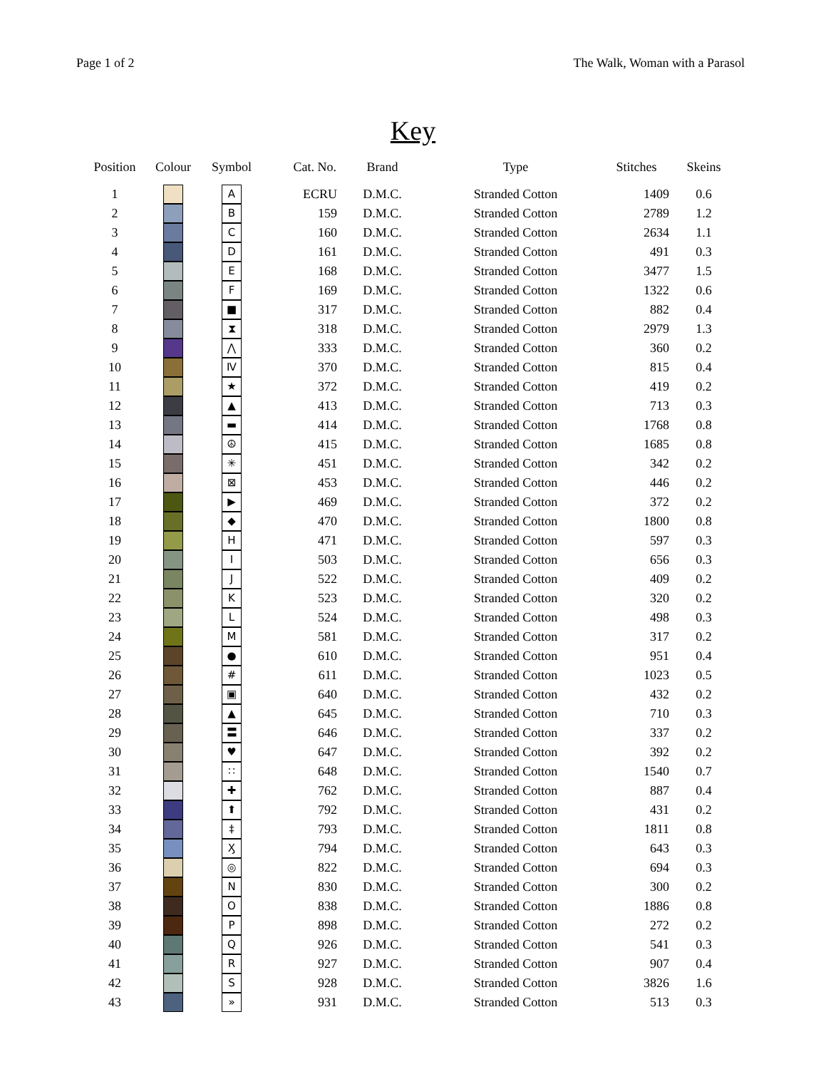Page 1 of 2 The Walk, Woman with a Parasol
Key
| Position | Colour | Symbol | Cat. No. | Brand | Type | Stitches | Skeins |
| --- | --- | --- | --- | --- | --- | --- | --- |
| 1 | | A | ECRU | D.M.C. | Stranded Cotton | 1409 | 0.6 |
| 2 | | B | 159 | D.M.C. | Stranded Cotton | 2789 | 1.2 |
| 3 | | C | 160 | D.M.C. | Stranded Cotton | 2634 | 1.1 |
| 4 | | D | 161 | D.M.C. | Stranded Cotton | 491 | 0.3 |
| 5 | | E | 168 | D.M.C. | Stranded Cotton | 3477 | 1.5 |
| 6 | | F | 169 | D.M.C. | Stranded Cotton | 1322 | 0.6 |
| 7 | | ■ | 317 | D.M.C. | Stranded Cotton | 882 | 0.4 |
| 8 | | ⧗ | 318 | D.M.C. | Stranded Cotton | 2979 | 1.3 |
| 9 | | ⋀ | 333 | D.M.C. | Stranded Cotton | 360 | 0.2 |
| 10 | | Ⅳ | 370 | D.M.C. | Stranded Cotton | 815 | 0.4 |
| 11 | | ★ | 372 | D.M.C. | Stranded Cotton | 419 | 0.2 |
| 12 | | ▲ | 413 | D.M.C. | Stranded Cotton | 713 | 0.3 |
| 13 | | ▬ | 414 | D.M.C. | Stranded Cotton | 1768 | 0.8 |
| 14 | | ☮ | 415 | D.M.C. | Stranded Cotton | 1685 | 0.8 |
| 15 | | ✳ | 451 | D.M.C. | Stranded Cotton | 342 | 0.2 |
| 16 | | ⊠ | 453 | D.M.C. | Stranded Cotton | 446 | 0.2 |
| 17 | | ▶ | 469 | D.M.C. | Stranded Cotton | 372 | 0.2 |
| 18 | | ◆ | 470 | D.M.C. | Stranded Cotton | 1800 | 0.8 |
| 19 | | H | 471 | D.M.C. | Stranded Cotton | 597 | 0.3 |
| 20 | | I | 503 | D.M.C. | Stranded Cotton | 656 | 0.3 |
| 21 | | J | 522 | D.M.C. | Stranded Cotton | 409 | 0.2 |
| 22 | | K | 523 | D.M.C. | Stranded Cotton | 320 | 0.2 |
| 23 | | L | 524 | D.M.C. | Stranded Cotton | 498 | 0.3 |
| 24 | | M | 581 | D.M.C. | Stranded Cotton | 317 | 0.2 |
| 25 | | ● | 610 | D.M.C. | Stranded Cotton | 951 | 0.4 |
| 26 | | # | 611 | D.M.C. | Stranded Cotton | 1023 | 0.5 |
| 27 | | ▣ | 640 | D.M.C. | Stranded Cotton | 432 | 0.2 |
| 28 | | ▲ | 645 | D.M.C. | Stranded Cotton | 710 | 0.3 |
| 29 | | 〓 | 646 | D.M.C. | Stranded Cotton | 337 | 0.2 |
| 30 | | ♥ | 647 | D.M.C. | Stranded Cotton | 392 | 0.2 |
| 31 | | ∷ | 648 | D.M.C. | Stranded Cotton | 1540 | 0.7 |
| 32 | | ✚ | 762 | D.M.C. | Stranded Cotton | 887 | 0.4 |
| 33 | | ⬆ | 792 | D.M.C. | Stranded Cotton | 431 | 0.2 |
| 34 | | ‡ | 793 | D.M.C. | Stranded Cotton | 1811 | 0.8 |
| 35 | | Ӽ | 794 | D.M.C. | Stranded Cotton | 643 | 0.3 |
| 36 | | ◎ | 822 | D.M.C. | Stranded Cotton | 694 | 0.3 |
| 37 | | N | 830 | D.M.C. | Stranded Cotton | 300 | 0.2 |
| 38 | | O | 838 | D.M.C. | Stranded Cotton | 1886 | 0.8 |
| 39 | | P | 898 | D.M.C. | Stranded Cotton | 272 | 0.2 |
| 40 | | Q | 926 | D.M.C. | Stranded Cotton | 541 | 0.3 |
| 41 | | R | 927 | D.M.C. | Stranded Cotton | 907 | 0.4 |
| 42 | | S | 928 | D.M.C. | Stranded Cotton | 3826 | 1.6 |
| 43 | | » | 931 | D.M.C. | Stranded Cotton | 513 | 0.3 |